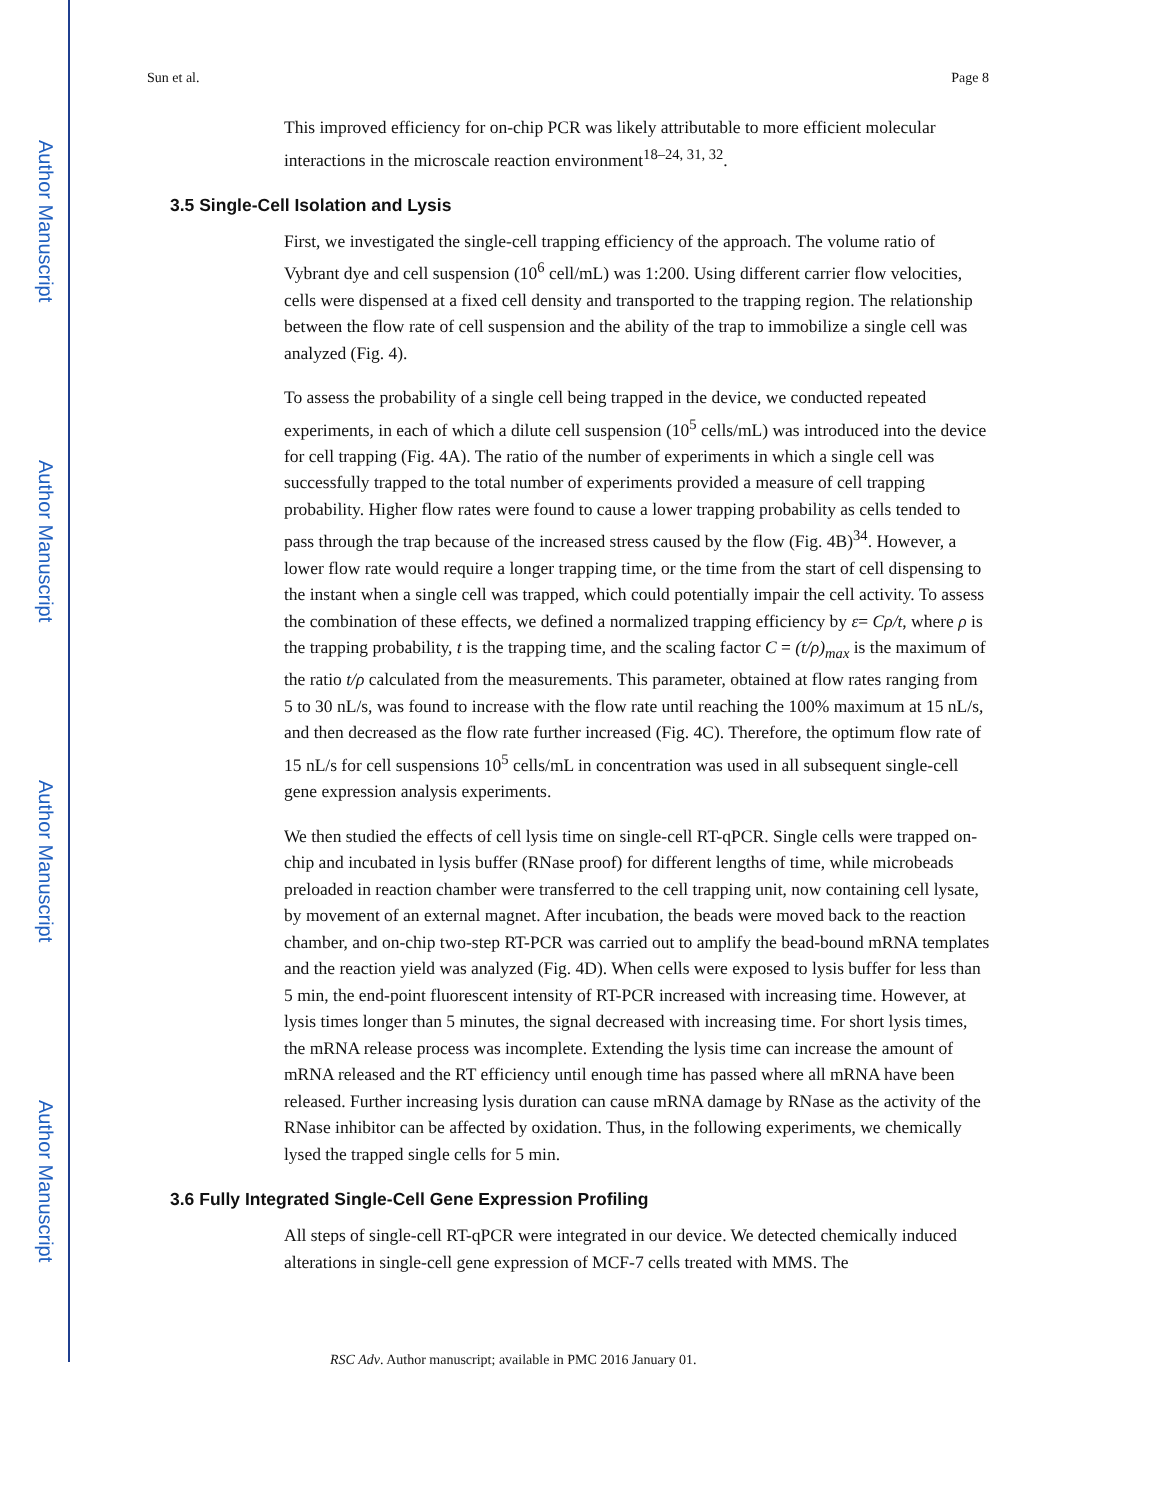Author Manuscript
Author Manuscript
Author Manuscript
Author Manuscript
Sun et al. Page 8
This improved efficiency for on-chip PCR was likely attributable to more efficient molecular interactions in the microscale reaction environment<sup>18–24, 31, 32</sup>.
3.5 Single-Cell Isolation and Lysis
First, we investigated the single-cell trapping efficiency of the approach. The volume ratio of Vybrant dye and cell suspension (10<sup>6</sup> cell/mL) was 1:200. Using different carrier flow velocities, cells were dispensed at a fixed cell density and transported to the trapping region. The relationship between the flow rate of cell suspension and the ability of the trap to immobilize a single cell was analyzed (Fig. 4).
To assess the probability of a single cell being trapped in the device, we conducted repeated experiments, in each of which a dilute cell suspension (10<sup>5</sup> cells/mL) was introduced into the device for cell trapping (Fig. 4A). The ratio of the number of experiments in which a single cell was successfully trapped to the total number of experiments provided a measure of cell trapping probability. Higher flow rates were found to cause a lower trapping probability as cells tended to pass through the trap because of the increased stress caused by the flow (Fig. 4B)<sup>34</sup>. However, a lower flow rate would require a longer trapping time, or the time from the start of cell dispensing to the instant when a single cell was trapped, which could potentially impair the cell activity. To assess the combination of these effects, we defined a normalized trapping efficiency by ε= Cρ/t, where ρ is the trapping probability, t is the trapping time, and the scaling factor C = (t/ρ)<sub>max</sub> is the maximum of the ratio t/ρ calculated from the measurements. This parameter, obtained at flow rates ranging from 5 to 30 nL/s, was found to increase with the flow rate until reaching the 100% maximum at 15 nL/s, and then decreased as the flow rate further increased (Fig. 4C). Therefore, the optimum flow rate of 15 nL/s for cell suspensions 10<sup>5</sup> cells/mL in concentration was used in all subsequent single-cell gene expression analysis experiments.
We then studied the effects of cell lysis time on single-cell RT-qPCR. Single cells were trapped on-chip and incubated in lysis buffer (RNase proof) for different lengths of time, while microbeads preloaded in reaction chamber were transferred to the cell trapping unit, now containing cell lysate, by movement of an external magnet. After incubation, the beads were moved back to the reaction chamber, and on-chip two-step RT-PCR was carried out to amplify the bead-bound mRNA templates and the reaction yield was analyzed (Fig. 4D). When cells were exposed to lysis buffer for less than 5 min, the end-point fluorescent intensity of RT-PCR increased with increasing time. However, at lysis times longer than 5 minutes, the signal decreased with increasing time. For short lysis times, the mRNA release process was incomplete. Extending the lysis time can increase the amount of mRNA released and the RT efficiency until enough time has passed where all mRNA have been released. Further increasing lysis duration can cause mRNA damage by RNase as the activity of the RNase inhibitor can be affected by oxidation. Thus, in the following experiments, we chemically lysed the trapped single cells for 5 min.
3.6 Fully Integrated Single-Cell Gene Expression Profiling
All steps of single-cell RT-qPCR were integrated in our device. We detected chemically induced alterations in single-cell gene expression of MCF-7 cells treated with MMS. The
RSC Adv. Author manuscript; available in PMC 2016 January 01.